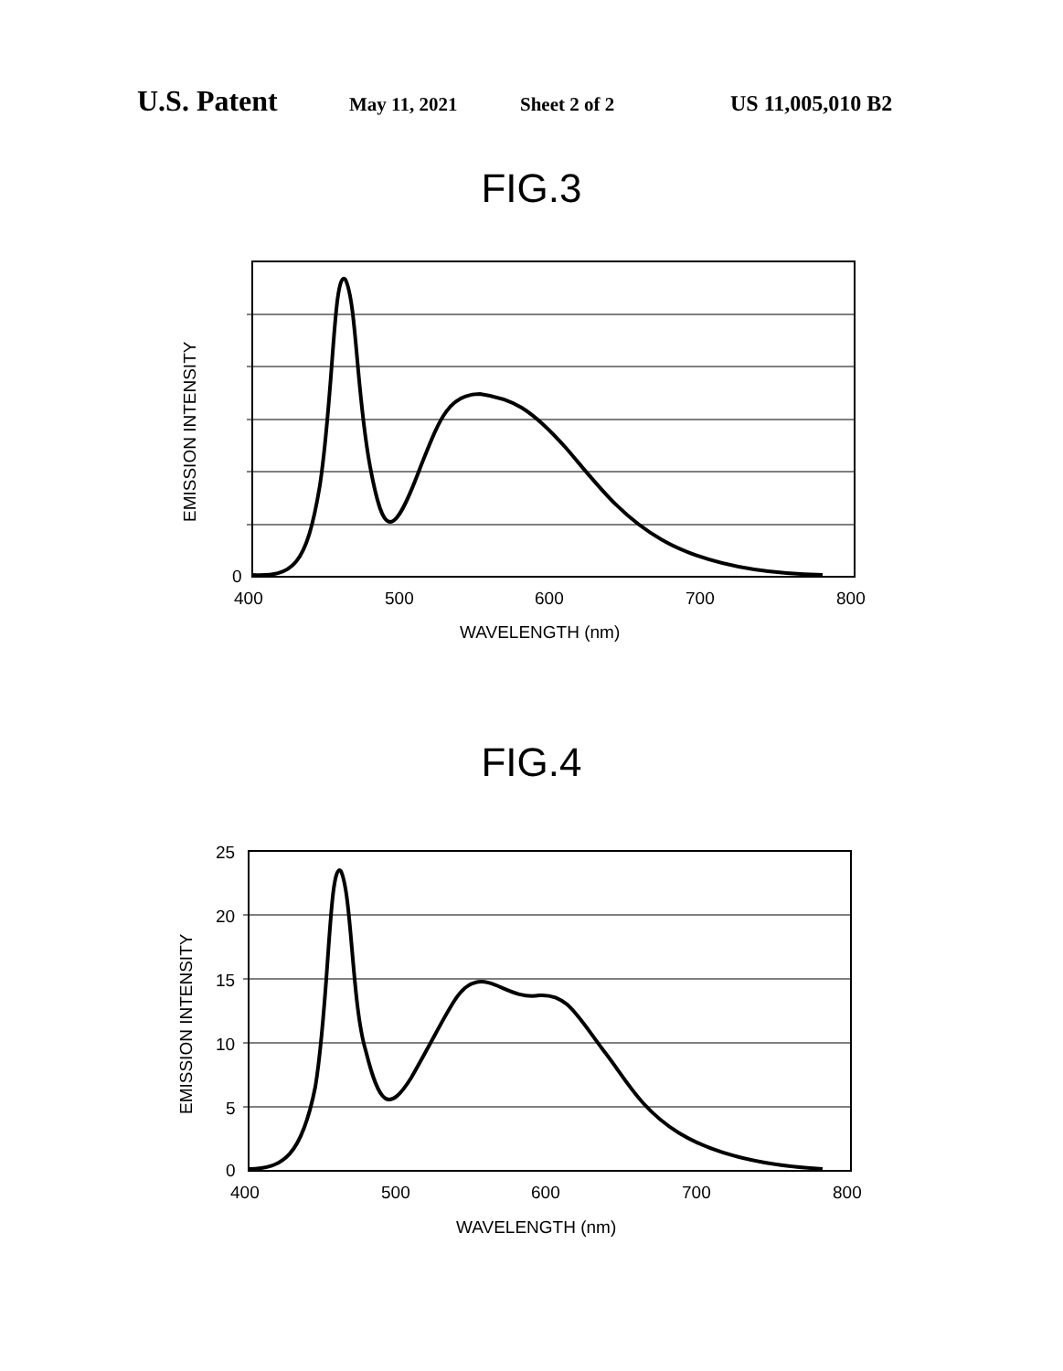U.S. Patent May 11, 2021 Sheet 2 of 2 US 11,005,010 B2
FIG.3
0
400
500
600
700
800
WAVELENGTH (nm)
EMISSION INTENSITY
FIG.4
25
20
15
10
5
0
400
500
600
700
800
WAVELENGTH (nm)
EMISSION INTENSITY